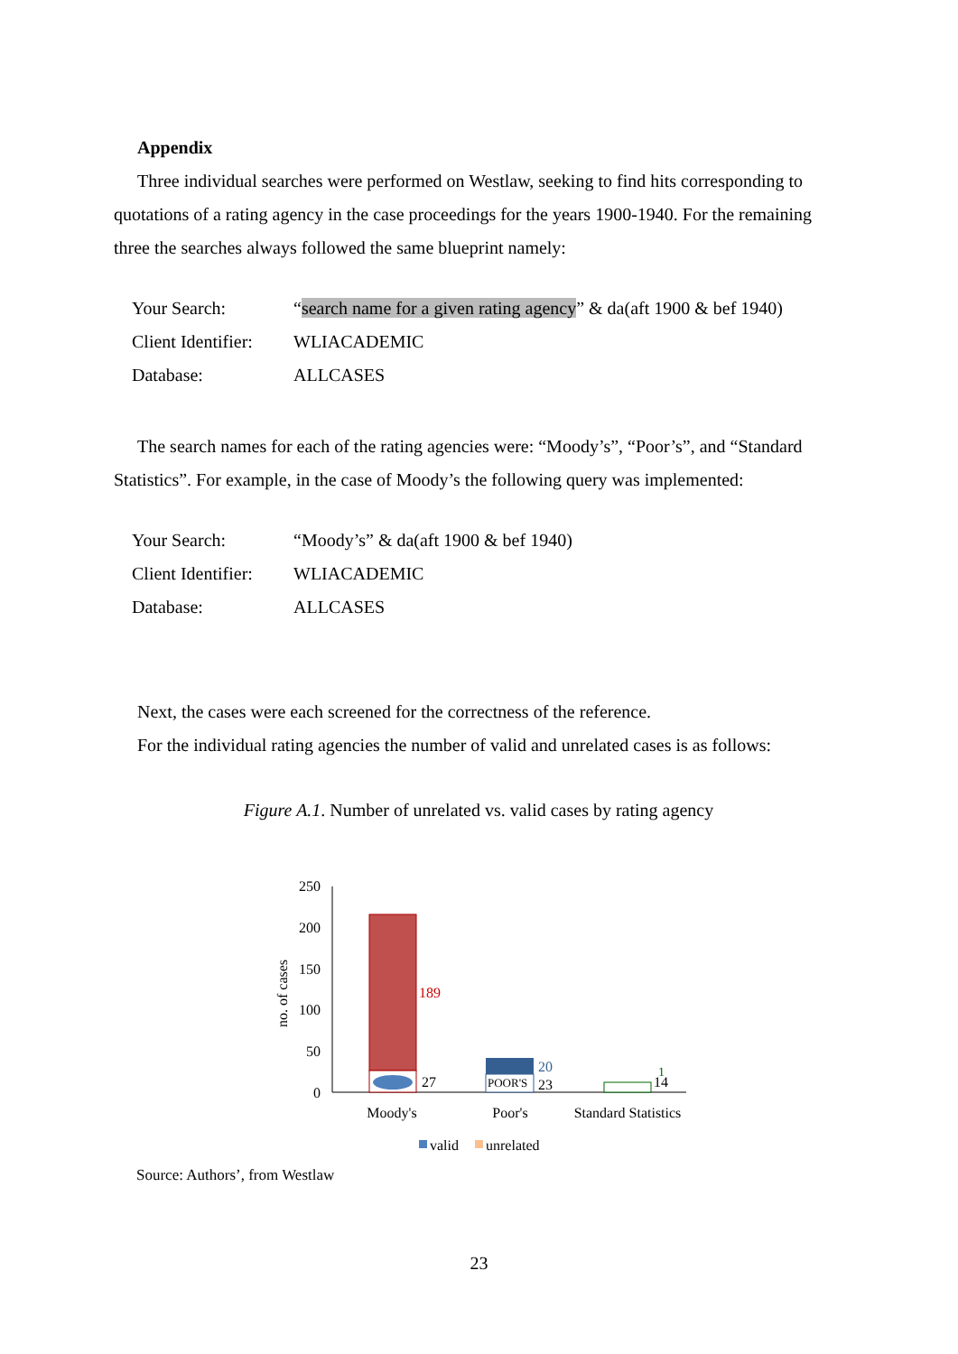Appendix
Three individual searches were performed on Westlaw, seeking to find hits corresponding to quotations of a rating agency in the case proceedings for the years 1900-1940. For the remaining three the searches always followed the same blueprint namely:
| Your Search: | “ search name for a given rating agency ” & da(aft 1900 & bef 1940) |
| Client Identifier: | WLIACADEMIC |
| Database: | ALLCASES |
The search names for each of the rating agencies were: “Moody’s”, “Poor’s”, and “Standard Statistics”. For example, in the case of Moody’s the following query was implemented:
| Your Search: | “Moody’s” & da(aft 1900 & bef 1940) |
| Client Identifier: | WLIACADEMIC |
| Database: | ALLCASES |
Next, the cases were each screened for the correctness of the reference.
For the individual rating agencies the number of valid and unrelated cases is as follows:
Figure A.1. Number of unrelated vs. valid cases by rating agency
250
200
150
100
50
0
no. of cases
189
27
POOR'S
20
23
1
14
Moody's
Poor's
Standard Statistics
valid
unrelated
Source: Authors’, from Westlaw
23